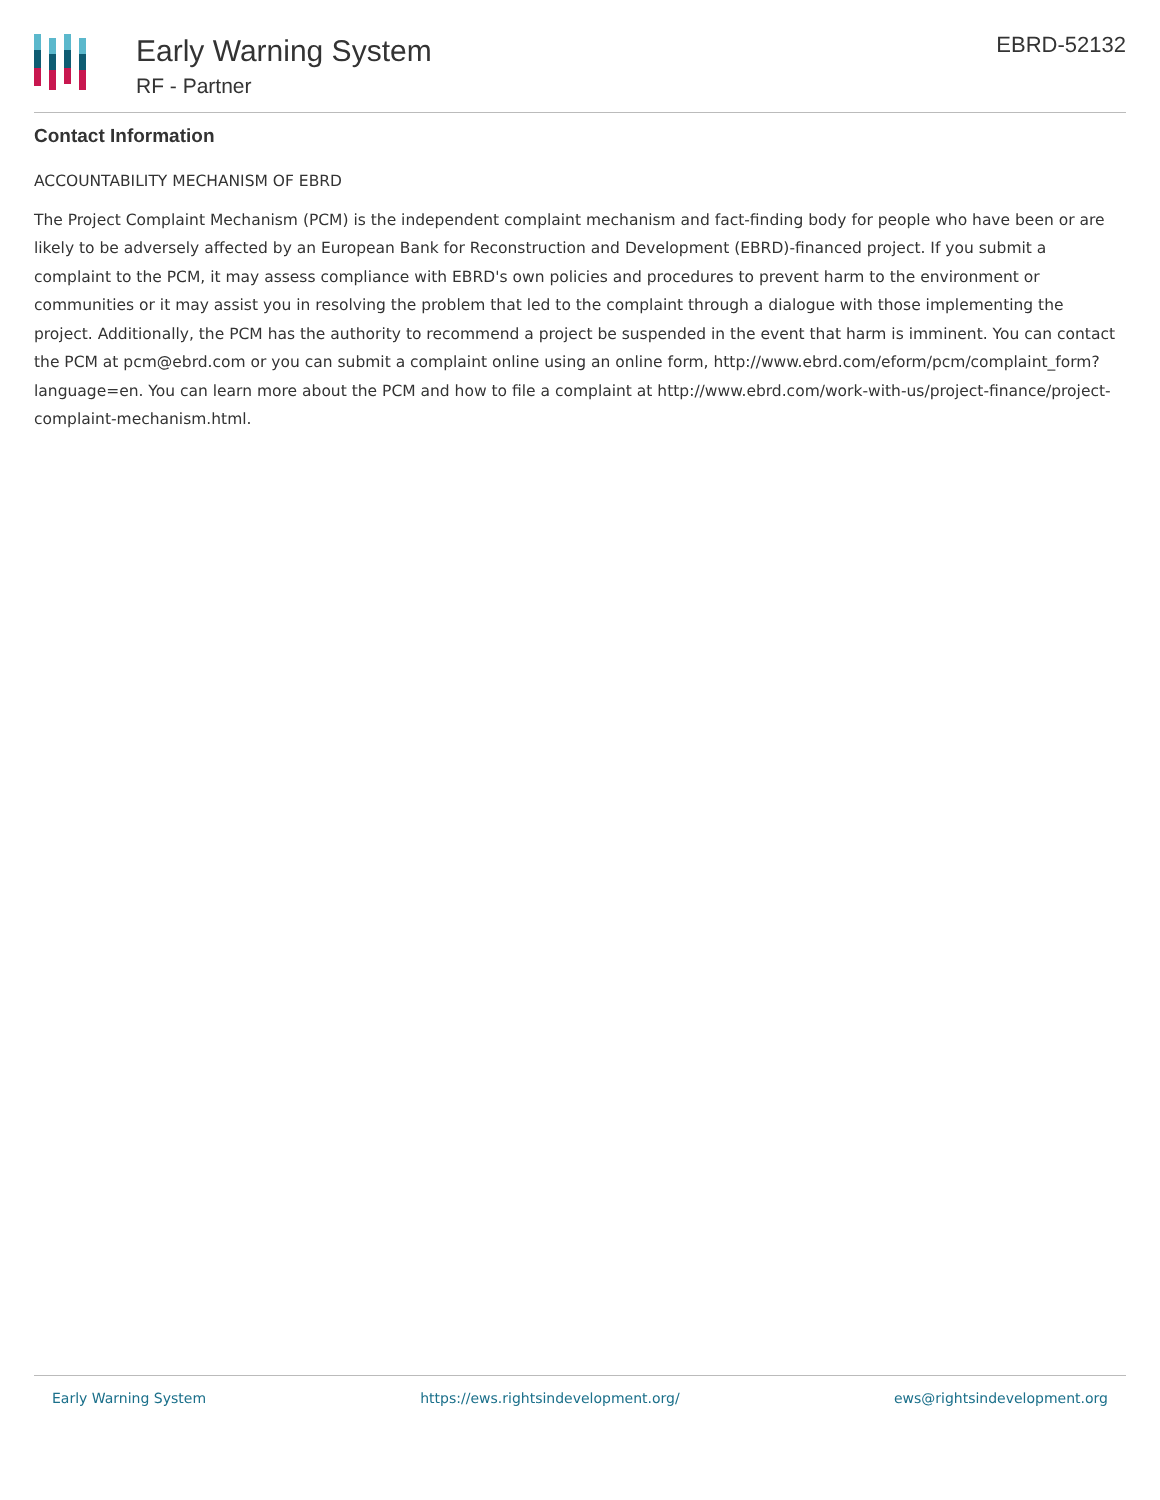Early Warning System
RF - Partner
EBRD-52132
Contact Information
ACCOUNTABILITY MECHANISM OF EBRD
The Project Complaint Mechanism (PCM) is the independent complaint mechanism and fact-finding body for people who have been or are likely to be adversely affected by an European Bank for Reconstruction and Development (EBRD)-financed project. If you submit a complaint to the PCM, it may assess compliance with EBRD's own policies and procedures to prevent harm to the environment or communities or it may assist you in resolving the problem that led to the complaint through a dialogue with those implementing the project. Additionally, the PCM has the authority to recommend a project be suspended in the event that harm is imminent. You can contact the PCM at pcm@ebrd.com or you can submit a complaint online using an online form, http://www.ebrd.com/eform/pcm/complaint_form?language=en. You can learn more about the PCM and how to file a complaint at http://www.ebrd.com/work-with-us/project-finance/project-complaint-mechanism.html.
Early Warning System https://ews.rightsindevelopment.org/ ews@rightsindevelopment.org